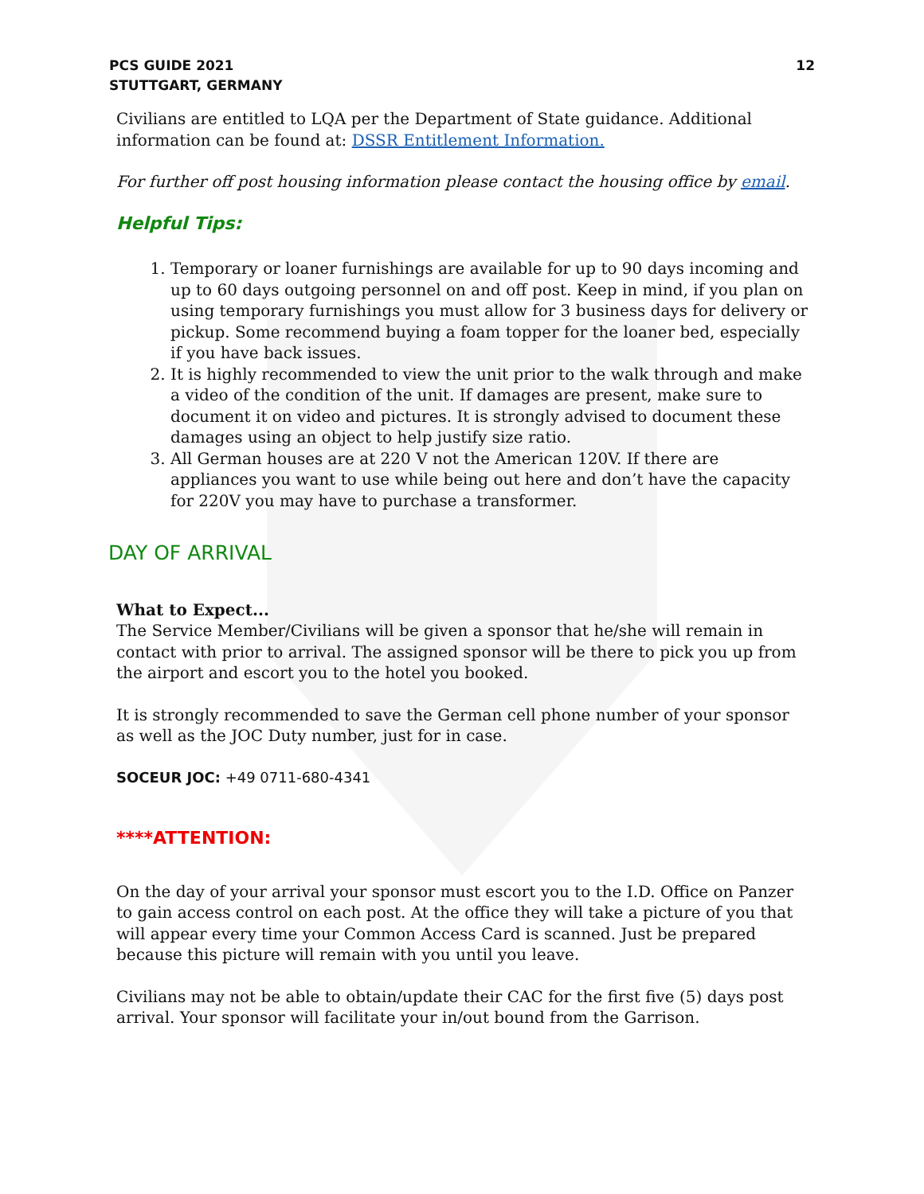PCS GUIDE 2021
STUTTGART, GERMANY
12
Civilians are entitled to LQA per the Department of State guidance. Additional information can be found at: DSSR Entitlement Information.
For further off post housing information please contact the housing office by email.
Helpful Tips:
1. Temporary or loaner furnishings are available for up to 90 days incoming and up to 60 days outgoing personnel on and off post. Keep in mind, if you plan on using temporary furnishings you must allow for 3 business days for delivery or pickup. Some recommend buying a foam topper for the loaner bed, especially if you have back issues.
2. It is highly recommended to view the unit prior to the walk through and make a video of the condition of the unit. If damages are present, make sure to document it on video and pictures. It is strongly advised to document these damages using an object to help justify size ratio.
3. All German houses are at 220 V not the American 120V. If there are appliances you want to use while being out here and don’t have the capacity for 220V you may have to purchase a transformer.
DAY OF ARRIVAL
What to Expect...
The Service Member/Civilians will be given a sponsor that he/she will remain in contact with prior to arrival. The assigned sponsor will be there to pick you up from the airport and escort you to the hotel you booked.
It is strongly recommended to save the German cell phone number of your sponsor as well as the JOC Duty number, just for in case.
SOCEUR JOC: +49 0711-680-4341
****ATTENTION:
On the day of your arrival your sponsor must escort you to the I.D. Office on Panzer to gain access control on each post. At the office they will take a picture of you that will appear every time your Common Access Card is scanned. Just be prepared because this picture will remain with you until you leave.
Civilians may not be able to obtain/update their CAC for the first five (5) days post arrival. Your sponsor will facilitate your in/out bound from the Garrison.